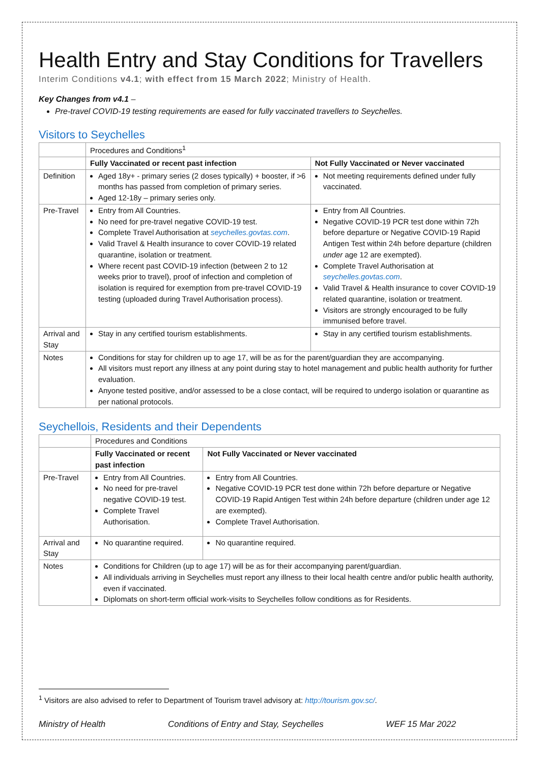Health Entry and Stay Conditions for Travellers
Interim Conditions v4.1; with effect from 15 March 2022; Ministry of Health.
Key Changes from v4.1 –
Pre-travel COVID-19 testing requirements are eased for fully vaccinated travellers to Seychelles.
Visitors to Seychelles
| | Procedures and Conditions<sup>1</sup> | |
| | Fully Vaccinated or recent past infection | Not Fully Vaccinated or Never vaccinated |
| Definition | Aged 18y+ - primary series (2 doses typically) + booster, if >6 months has passed from completion of primary series. Aged 12-18y – primary series only. | Not meeting requirements defined under fully vaccinated. |
| Pre-Travel | Entry from All Countries. No need for pre-travel negative COVID-19 test. Complete Travel Authorisation at seychelles.govtas.com . Valid Travel & Health insurance to cover COVID-19 related quarantine, isolation or treatment. Where recent past COVID-19 infection (between 2 to 12 weeks prior to travel), proof of infection and completion of isolation is required for exemption from pre-travel COVID-19 testing (uploaded during Travel Authorisation process). | Entry from All Countries. Negative COVID-19 PCR test done within 72h before departure or Negative COVID-19 Rapid Antigen Test within 24h before departure (children under age 12 are exempted). Complete Travel Authorisation at seychelles.govtas.com . Valid Travel & Health insurance to cover COVID-19 related quarantine, isolation or treatment. Visitors are strongly encouraged to be fully immunised before travel. |
| Arrival and Stay | Stay in any certified tourism establishments. | Stay in any certified tourism establishments. |
| Notes | Conditions for stay for children up to age 17, will be as for the parent/guardian they are accompanying. All visitors must report any illness at any point during stay to hotel management and public health authority for further evaluation. Anyone tested positive, and/or assessed to be a close contact, will be required to undergo isolation or quarantine as per national protocols. | |
Seychellois, Residents and their Dependents
| | Procedures and Conditions | |
| | Fully Vaccinated or recent past infection | Not Fully Vaccinated or Never vaccinated |
| Pre-Travel | Entry from All Countries. No need for pre-travel negative COVID-19 test. Complete Travel Authorisation. | Entry from All Countries. Negative COVID-19 PCR test done within 72h before departure or Negative COVID-19 Rapid Antigen Test within 24h before departure (children under age 12 are exempted). Complete Travel Authorisation. |
| Arrival and Stay | No quarantine required. | No quarantine required. |
| Notes | Conditions for Children (up to age 17) will be as for their accompanying parent/guardian. All individuals arriving in Seychelles must report any illness to their local health centre and/or public health authority, even if vaccinated. Diplomats on short-term official work-visits to Seychelles follow conditions as for Residents. | |
<sup>1</sup> Visitors are also advised to refer to Department of Tourism travel advisory at: http://tourism.gov.sc/.
Ministry of Health Conditions of Entry and Stay, Seychelles WEF 15 Mar 2022